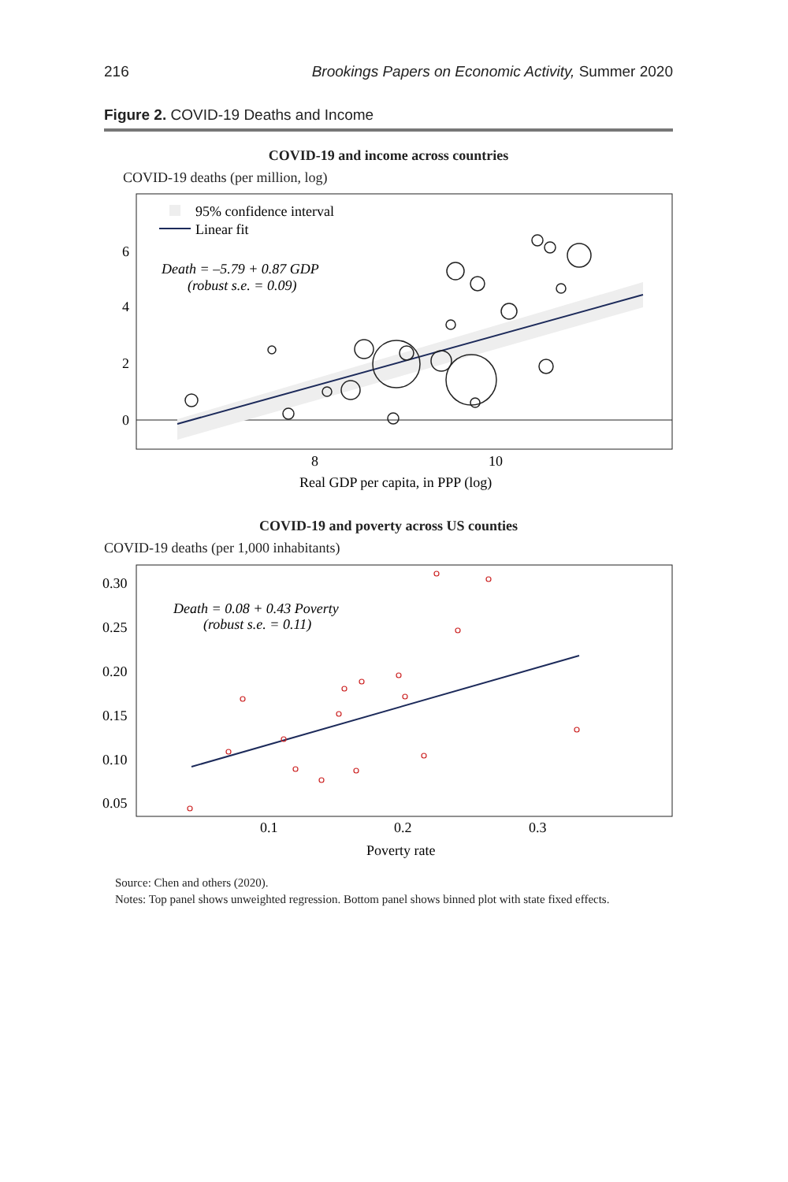216 Brookings Papers on Economic Activity, Summer 2020
Figure 2. COVID-19 Deaths and Income
COVID-19 and income across countries
COVID-19 deaths (per million, log)
95% confidence interval
Linear fit
Death = –5.79 + 0.87 GDP
(robust s.e. = 0.09)
6
4
2
0
8
10
Real GDP per capita, in PPP (log)
COVID-19 and poverty across US counties
COVID-19 deaths (per 1,000 inhabitants)
Death = 0.08 + 0.43 Poverty
(robust s.e. = 0.11)
0.30
0.25
0.20
0.15
0.10
0.05
0.1
0.2
0.3
Poverty rate
Source: Chen and others (2020).
Notes: Top panel shows unweighted regression. Bottom panel shows binned plot with state fixed effects.